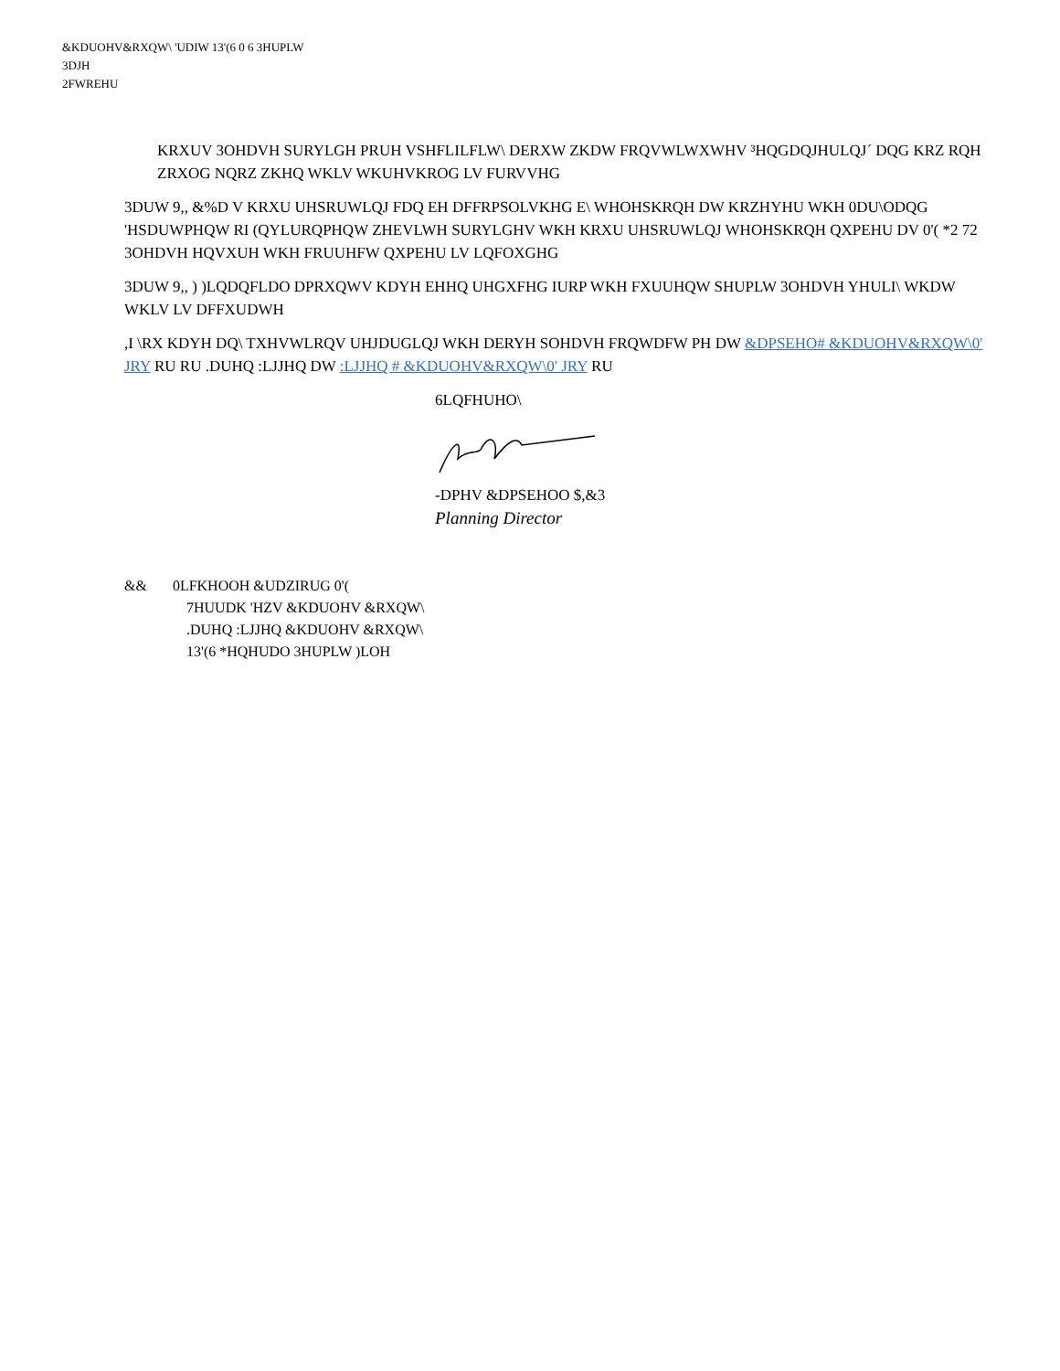&KDUOHV&RXQW\ 'UDIW 13'(6 0 6 3HUPLW
3DJH
2FWREHU
KRXUV 3OHDVH SURYLGH PRUH VSHFLILFLW\ DERXW ZKDW FRQVWLWXWHV ³HQGDQJHULQJ´ DQG KRZ RQH ZRXOG NQRZ ZKHQ WKLV WKUHVKROG LV FURVVHG
3DUW 9,, &%D V KRXU UHSRUWLQJ FDQ EH DFFRPSOLVKHG E\ WHOHSKRQH DW KRZHYHU WKH 0DU\ODQG 'HSDUWPHQW RI (QYLURQPHQW ZHEVLWH SURYLGHV WKH KRXU UHSRUWLQJ WHOHSKRQH QXPEHU DV 0'( *2 72 3OHDVH HQVXUH WKH FRUUHFW QXPEHU LV LQFOXGHG
3DUW 9,, ) )LQDQFLDO DPRXQWV KDYH EHHQ UHGXFHG IURP WKH FXUUHQW SHUPLW 3OHDVH YHULI\ WKDW WKLV LV DFFXUDWH
,I \RX KDYH DQ\ TXHVWLRQV UHJDUGLQJ WKH DERYH SOHDVH FRQWDFW PH DW &DPSEHO# &KDUOHV&RXQW\0' JRY RU RU .DUHQ :LJJHQ DW :LJJHQ # &KDUOHV&RXQW\0' JRY RU
6LQFHUHO\
-DPHV &DPSEHOO $,&3
Planning Director
&& 0LFKHOOH &UDZIRUG 0'(
7HUUDK 'HZV &KDUOHV &RXQW\
.DUHQ :LJJHQ &KDUOHV &RXQW\
13'(6 *HQHUDO 3HUPLW )LOH